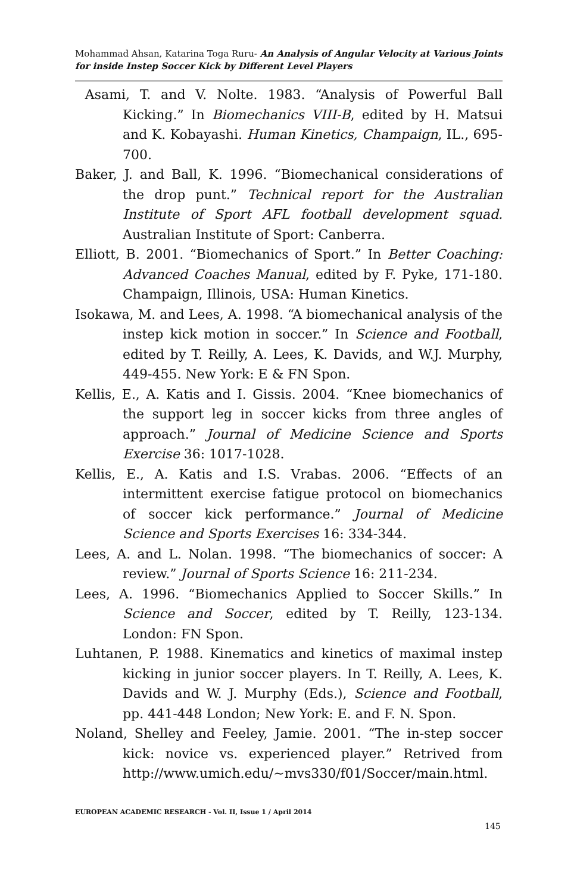Mohammad Ahsan, Katarina Toga Ruru- An Analysis of Angular Velocity at Various Joints for inside Instep Soccer Kick by Different Level Players
Asami, T. and V. Nolte. 1983. “Analysis of Powerful Ball Kicking.” In Biomechanics VIII-B, edited by H. Matsui and K. Kobayashi. Human Kinetics, Champaign, IL., 695-700.
Baker, J. and Ball, K. 1996. “Biomechanical considerations of the drop punt.” Technical report for the Australian Institute of Sport AFL football development squad. Australian Institute of Sport: Canberra.
Elliott, B. 2001. “Biomechanics of Sport.” In Better Coaching: Advanced Coaches Manual, edited by F. Pyke, 171-180. Champaign, Illinois, USA: Human Kinetics.
Isokawa, M. and Lees, A. 1998. “A biomechanical analysis of the instep kick motion in soccer.” In Science and Football, edited by T. Reilly, A. Lees, K. Davids, and W.J. Murphy, 449-455. New York: E & FN Spon.
Kellis, E., A. Katis and I. Gissis. 2004. “Knee biomechanics of the support leg in soccer kicks from three angles of approach.” Journal of Medicine Science and Sports Exercise 36: 1017-1028.
Kellis, E., A. Katis and I.S. Vrabas. 2006. “Effects of an intermittent exercise fatigue protocol on biomechanics of soccer kick performance.” Journal of Medicine Science and Sports Exercises 16: 334-344.
Lees, A. and L. Nolan. 1998. “The biomechanics of soccer: A review.” Journal of Sports Science 16: 211-234.
Lees, A. 1996. “Biomechanics Applied to Soccer Skills.” In Science and Soccer, edited by T. Reilly, 123-134. London: FN Spon.
Luhtanen, P. 1988. Kinematics and kinetics of maximal instep kicking in junior soccer players. In T. Reilly, A. Lees, K. Davids and W. J. Murphy (Eds.), Science and Football, pp. 441-448 London; New York: E. and F. N. Spon.
Noland, Shelley and Feeley, Jamie. 2001. “The in-step soccer kick: novice vs. experienced player.” Retrived from http://www.umich.edu/~mvs330/f01/Soccer/main.html.
EUROPEAN ACADEMIC RESEARCH - Vol. II, Issue 1 / April 2014
145